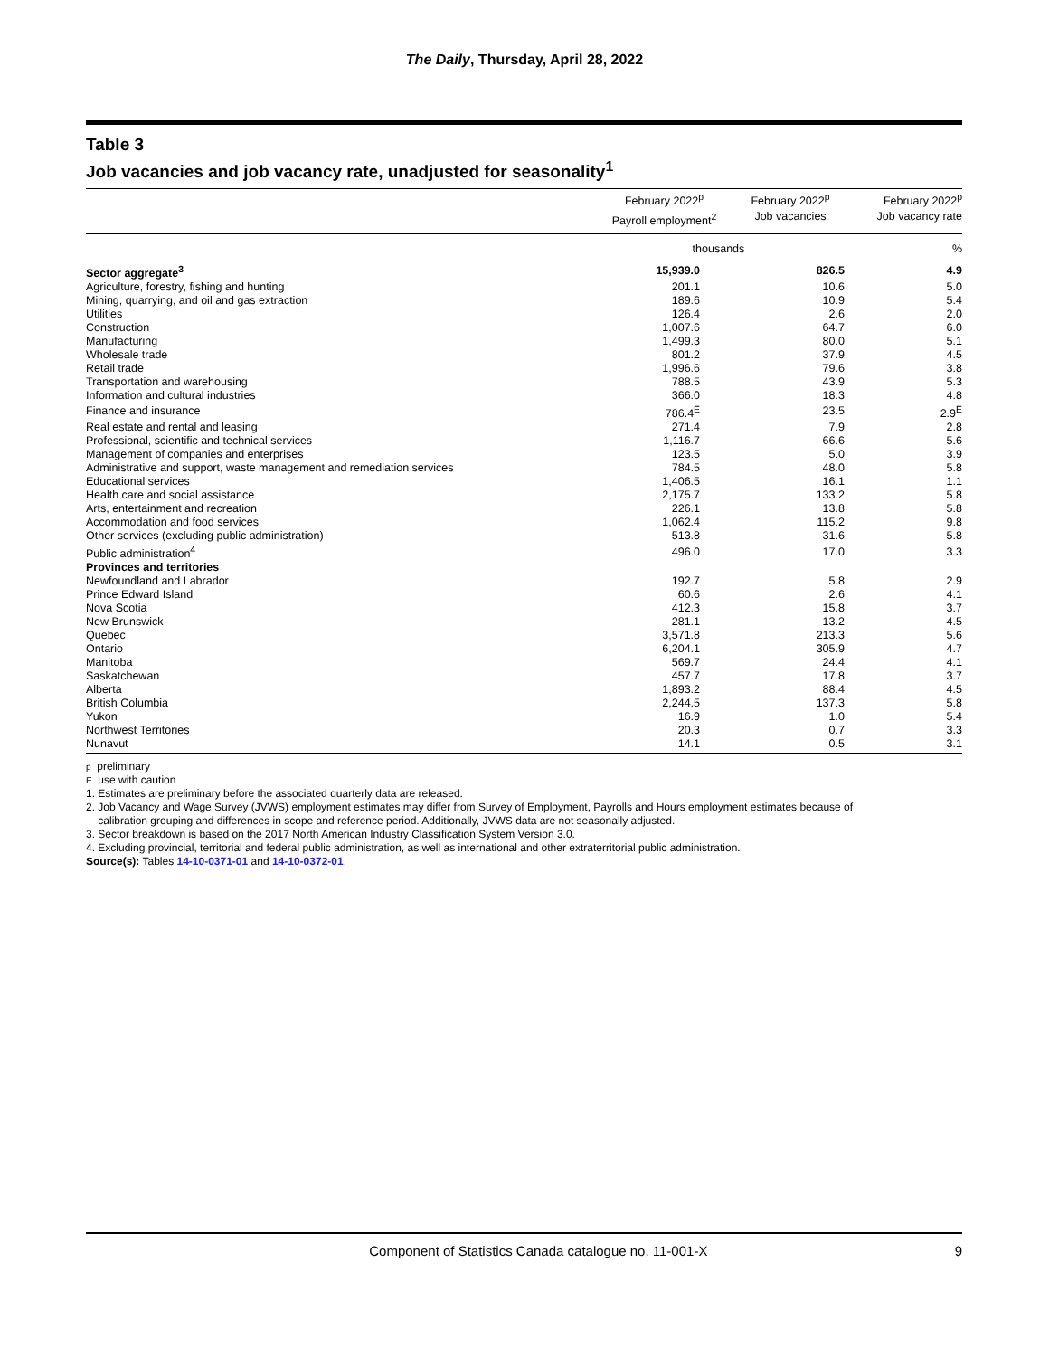The Daily, Thursday, April 28, 2022
Table 3
Job vacancies and job vacancy rate, unadjusted for seasonality<sup>1</sup>
| | February 2022<sup>p</sup> Payroll employment<sup>2</sup> | February 2022<sup>p</sup> Job vacancies | February 2022<sup>p</sup> Job vacancy rate |
| --- | --- | --- | --- |
| | thousands | | % |
| Sector aggregate<sup>3</sup> | 15,939.0 | 826.5 | 4.9 |
| Agriculture, forestry, fishing and hunting | 201.1 | 10.6 | 5.0 |
| Mining, quarrying, and oil and gas extraction | 189.6 | 10.9 | 5.4 |
| Utilities | 126.4 | 2.6 | 2.0 |
| Construction | 1,007.6 | 64.7 | 6.0 |
| Manufacturing | 1,499.3 | 80.0 | 5.1 |
| Wholesale trade | 801.2 | 37.9 | 4.5 |
| Retail trade | 1,996.6 | 79.6 | 3.8 |
| Transportation and warehousing | 788.5 | 43.9 | 5.3 |
| Information and cultural industries | 366.0 | 18.3 | 4.8 |
| Finance and insurance | 786.4<sup>E</sup> | 23.5 | 2.9<sup>E</sup> |
| Real estate and rental and leasing | 271.4 | 7.9 | 2.8 |
| Professional, scientific and technical services | 1,116.7 | 66.6 | 5.6 |
| Management of companies and enterprises | 123.5 | 5.0 | 3.9 |
| Administrative and support, waste management and remediation services | 784.5 | 48.0 | 5.8 |
| Educational services | 1,406.5 | 16.1 | 1.1 |
| Health care and social assistance | 2,175.7 | 133.2 | 5.8 |
| Arts, entertainment and recreation | 226.1 | 13.8 | 5.8 |
| Accommodation and food services | 1,062.4 | 115.2 | 9.8 |
| Other services (excluding public administration) | 513.8 | 31.6 | 5.8 |
| Public administration<sup>4</sup> | 496.0 | 17.0 | 3.3 |
| Provinces and territories | | | |
| Newfoundland and Labrador | 192.7 | 5.8 | 2.9 |
| Prince Edward Island | 60.6 | 2.6 | 4.1 |
| Nova Scotia | 412.3 | 15.8 | 3.7 |
| New Brunswick | 281.1 | 13.2 | 4.5 |
| Quebec | 3,571.8 | 213.3 | 5.6 |
| Ontario | 6,204.1 | 305.9 | 4.7 |
| Manitoba | 569.7 | 24.4 | 4.1 |
| Saskatchewan | 457.7 | 17.8 | 3.7 |
| Alberta | 1,893.2 | 88.4 | 4.5 |
| British Columbia | 2,244.5 | 137.3 | 5.8 |
| Yukon | 16.9 | 1.0 | 5.4 |
| Northwest Territories | 20.3 | 0.7 | 3.3 |
| Nunavut | 14.1 | 0.5 | 3.1 |
p preliminary
E use with caution
1. Estimates are preliminary before the associated quarterly data are released.
2. Job Vacancy and Wage Survey (JVWS) employment estimates may differ from Survey of Employment, Payrolls and Hours employment estimates because of
calibration grouping and differences in scope and reference period. Additionally, JVWS data are not seasonally adjusted.
3. Sector breakdown is based on the 2017 North American Industry Classification System Version 3.0.
4. Excluding provincial, territorial and federal public administration, as well as international and other extraterritorial public administration.
Source(s): Tables 14-10-0371-01 and 14-10-0372-01.
Component of Statistics Canada catalogue no. 11-001-X 9